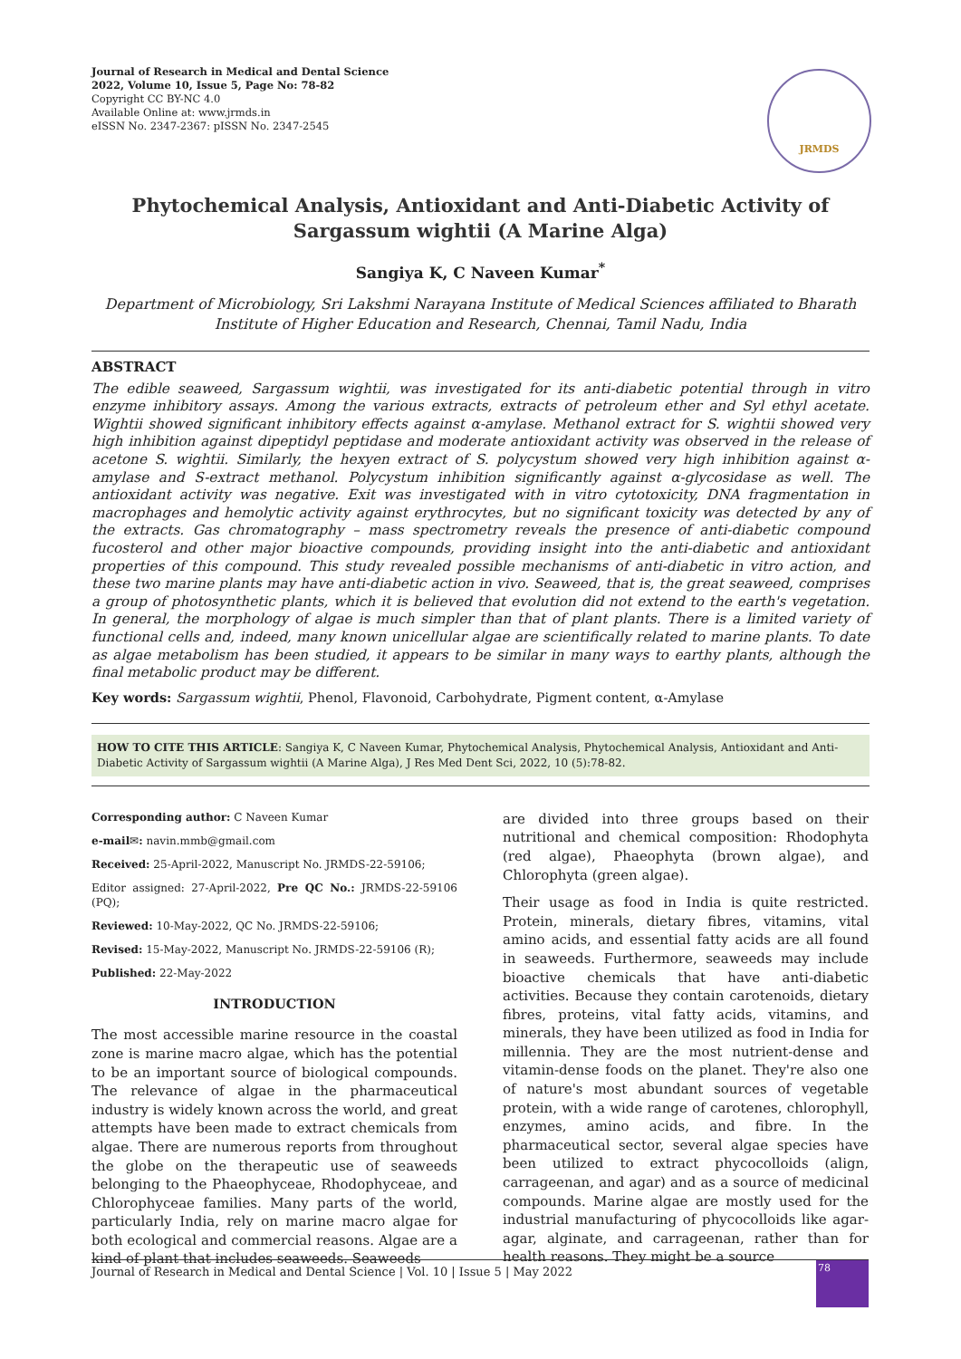Journal of Research in Medical and Dental Science
2022, Volume 10, Issue 5, Page No: 78-82
Copyright CC BY-NC 4.0
Available Online at: www.jrmds.in
eISSN No. 2347-2367: pISSN No. 2347-2545
JRMDS
Phytochemical Analysis, Antioxidant and Anti-Diabetic Activity of Sargassum wightii (A Marine Alga)
Sangiya K, C Naveen Kumar<sup>*</sup>
Department of Microbiology, Sri Lakshmi Narayana Institute of Medical Sciences affiliated to Bharath Institute of Higher Education and Research, Chennai, Tamil Nadu, India
ABSTRACT
The edible seaweed, Sargassum wightii, was investigated for its anti-diabetic potential through in vitro enzyme inhibitory assays. Among the various extracts, extracts of petroleum ether and Syl ethyl acetate. Wightii showed significant inhibitory effects against α-amylase. Methanol extract for S. wightii showed very high inhibition against dipeptidyl peptidase and moderate antioxidant activity was observed in the release of acetone S. wightii. Similarly, the hexyen extract of S. polycystum showed very high inhibition against α-amylase and S-extract methanol. Polycystum inhibition significantly against α-glycosidase as well. The antioxidant activity was negative. Exit was investigated with in vitro cytotoxicity, DNA fragmentation in macrophages and hemolytic activity against erythrocytes, but no significant toxicity was detected by any of the extracts. Gas chromatography – mass spectrometry reveals the presence of anti-diabetic compound fucosterol and other major bioactive compounds, providing insight into the anti-diabetic and antioxidant properties of this compound. This study revealed possible mechanisms of anti-diabetic in vitro action, and these two marine plants may have anti-diabetic action in vivo. Seaweed, that is, the great seaweed, comprises a group of photosynthetic plants, which it is believed that evolution did not extend to the earth's vegetation. In general, the morphology of algae is much simpler than that of plant plants. There is a limited variety of functional cells and, indeed, many known unicellular algae are scientifically related to marine plants. To date as algae metabolism has been studied, it appears to be similar in many ways to earthy plants, although the final metabolic product may be different.
Key words: Sargassum wightii, Phenol, Flavonoid, Carbohydrate, Pigment content, α-Amylase
HOW TO CITE THIS ARTICLE: Sangiya K, C Naveen Kumar, Phytochemical Analysis, Phytochemical Analysis, Antioxidant and Anti-Diabetic Activity of Sargassum wightii (A Marine Alga), J Res Med Dent Sci, 2022, 10 (5):78-82.
Corresponding author: C Naveen Kumar
e-mail✉: navin.mmb@gmail.com
Received: 25-April-2022, Manuscript No. JRMDS-22-59106;
Editor assigned: 27-April-2022, Pre QC No.: JRMDS-22-59106 (PQ);
Reviewed: 10-May-2022, QC No. JRMDS-22-59106;
Revised: 15-May-2022, Manuscript No. JRMDS-22-59106 (R);
Published: 22-May-2022
INTRODUCTION
The most accessible marine resource in the coastal zone is marine macro algae, which has the potential to be an important source of biological compounds. The relevance of algae in the pharmaceutical industry is widely known across the world, and great attempts have been made to extract chemicals from algae. There are numerous reports from throughout the globe on the therapeutic use of seaweeds belonging to the Phaeophyceae, Rhodophyceae, and Chlorophyceae families. Many parts of the world, particularly India, rely on marine macro algae for both ecological and commercial reasons. Algae are a kind of plant that includes seaweeds. Seaweeds
are divided into three groups based on their nutritional and chemical composition: Rhodophyta (red algae), Phaeophyta (brown algae), and Chlorophyta (green algae).
Their usage as food in India is quite restricted. Protein, minerals, dietary fibres, vitamins, vital amino acids, and essential fatty acids are all found in seaweeds. Furthermore, seaweeds may include bioactive chemicals that have anti-diabetic activities. Because they contain carotenoids, dietary fibres, proteins, vital fatty acids, vitamins, and minerals, they have been utilized as food in India for millennia. They are the most nutrient-dense and vitamin-dense foods on the planet. They're also one of nature's most abundant sources of vegetable protein, with a wide range of carotenes, chlorophyll, enzymes, amino acids, and fibre. In the pharmaceutical sector, several algae species have been utilized to extract phycocolloids (align, carrageenan, and agar) and as a source of medicinal compounds. Marine algae are mostly used for the industrial manufacturing of phycocolloids like agar-agar, alginate, and carrageenan, rather than for health reasons. They might be a source
Journal of Research in Medical and Dental Science | Vol. 10 | Issue 5 | May 2022
78